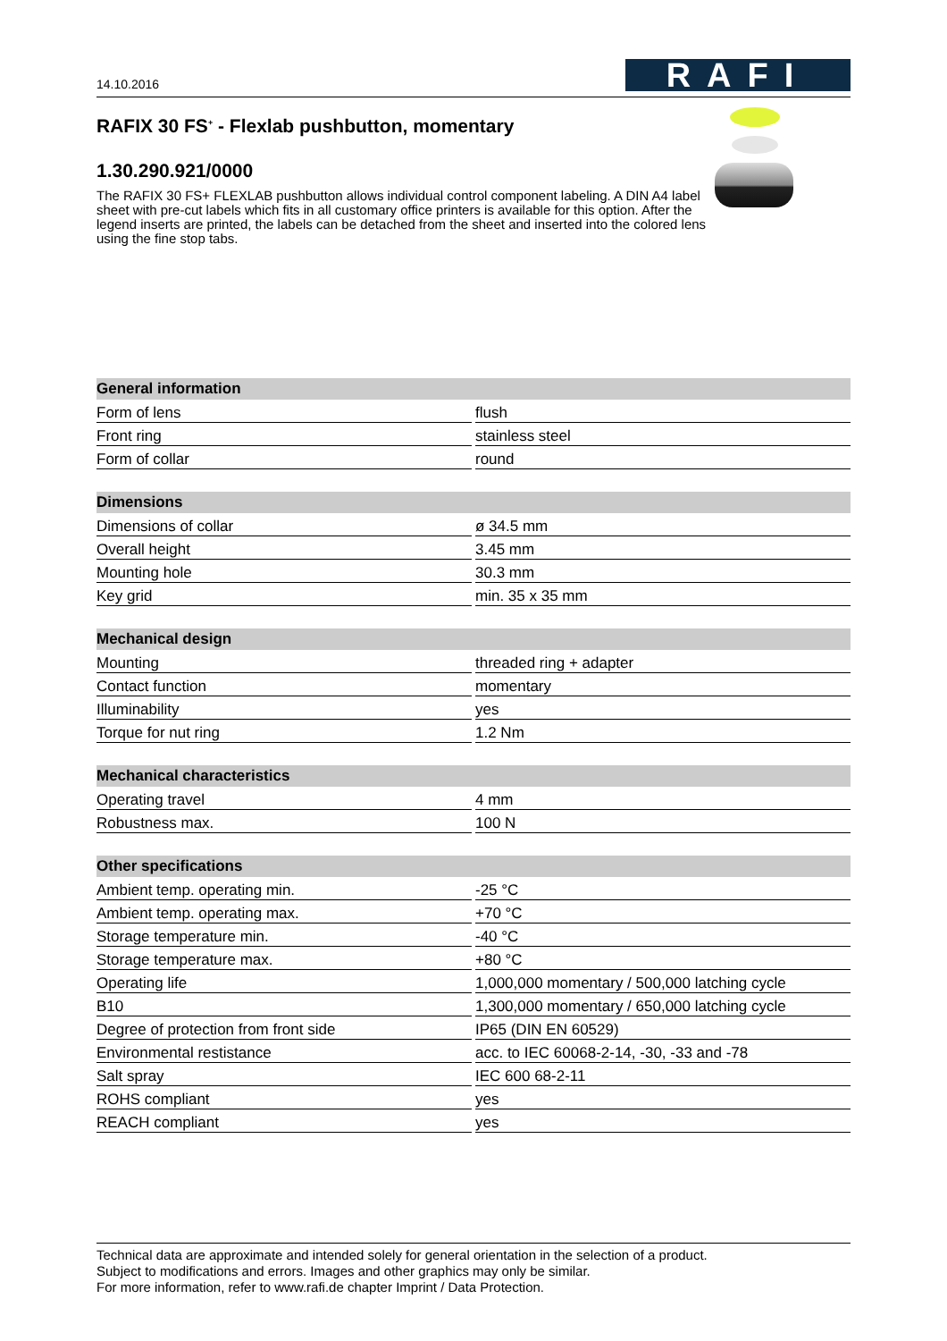14.10.2016
RAFI
RAFIX 30 FS<sup>+</sup> - Flexlab pushbutton, momentary
1.30.290.921/0000
The RAFIX 30 FS+ FLEXLAB pushbutton allows individual control component labeling. A DIN A4 label sheet with pre-cut labels which fits in all customary office printers is available for this option. After the legend inserts are printed, the labels can be detached from the sheet and inserted into the colored lens using the fine stop tabs.
| General information | |
| --- | --- |
| Form of lens | flush |
| Front ring | stainless steel |
| Form of collar | round |
| Dimensions | |
| Dimensions of collar | ø 34.5 mm |
| Overall height | 3.45 mm |
| Mounting hole | 30.3 mm |
| Key grid | min. 35 x 35 mm |
| Mechanical design | |
| Mounting | threaded ring + adapter |
| Contact function | momentary |
| Illuminability | yes |
| Torque for nut ring | 1.2 Nm |
| Mechanical characteristics | |
| Operating travel | 4 mm |
| Robustness max. | 100 N |
| Other specifications | |
| Ambient temp. operating min. | -25 °C |
| Ambient temp. operating max. | +70 °C |
| Storage temperature min. | -40 °C |
| Storage temperature max. | +80 °C |
| Operating life | 1,000,000 momentary / 500,000 latching cycle |
| B10 | 1,300,000 momentary / 650,000 latching cycle |
| Degree of protection from front side | IP65 (DIN EN 60529) |
| Environmental restistance | acc. to IEC 60068-2-14, -30, -33 and -78 |
| Salt spray | IEC 600 68-2-11 |
| ROHS compliant | yes |
| REACH compliant | yes |
Technical data are approximate and intended solely for general orientation in the selection of a product.
Subject to modifications and errors. Images and other graphics may only be similar.
For more information, refer to www.rafi.de chapter Imprint / Data Protection.